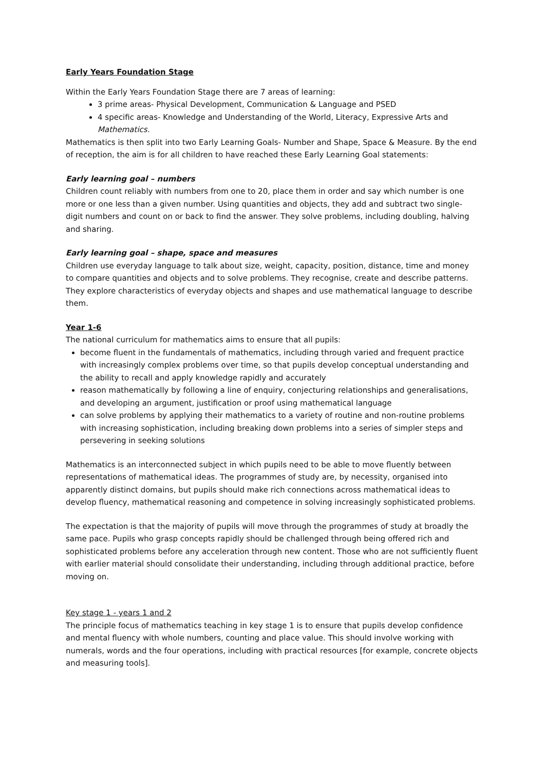Early Years Foundation Stage
Within the Early Years Foundation Stage there are 7 areas of learning:
3 prime areas- Physical Development, Communication & Language and PSED
4 specific areas- Knowledge and Understanding of the World, Literacy, Expressive Arts and Mathematics.
Mathematics is then split into two Early Learning Goals- Number and Shape, Space & Measure. By the end of reception, the aim is for all children to have reached these Early Learning Goal statements:
Early learning goal – numbers
Children count reliably with numbers from one to 20, place them in order and say which number is one more or one less than a given number. Using quantities and objects, they add and subtract two single-digit numbers and count on or back to find the answer. They solve problems, including doubling, halving and sharing.
Early learning goal – shape, space and measures
Children use everyday language to talk about size, weight, capacity, position, distance, time and money to compare quantities and objects and to solve problems. They recognise, create and describe patterns. They explore characteristics of everyday objects and shapes and use mathematical language to describe them.
Year 1-6
The national curriculum for mathematics aims to ensure that all pupils:
become fluent in the fundamentals of mathematics, including through varied and frequent practice with increasingly complex problems over time, so that pupils develop conceptual understanding and the ability to recall and apply knowledge rapidly and accurately
reason mathematically by following a line of enquiry, conjecturing relationships and generalisations, and developing an argument, justification or proof using mathematical language
can solve problems by applying their mathematics to a variety of routine and non-routine problems with increasing sophistication, including breaking down problems into a series of simpler steps and persevering in seeking solutions
Mathematics is an interconnected subject in which pupils need to be able to move fluently between representations of mathematical ideas. The programmes of study are, by necessity, organised into apparently distinct domains, but pupils should make rich connections across mathematical ideas to develop fluency, mathematical reasoning and competence in solving increasingly sophisticated problems.
The expectation is that the majority of pupils will move through the programmes of study at broadly the same pace. Pupils who grasp concepts rapidly should be challenged through being offered rich and sophisticated problems before any acceleration through new content. Those who are not sufficiently fluent with earlier material should consolidate their understanding, including through additional practice, before moving on.
Key stage 1 - years 1 and 2
The principle focus of mathematics teaching in key stage 1 is to ensure that pupils develop confidence and mental fluency with whole numbers, counting and place value. This should involve working with numerals, words and the four operations, including with practical resources [for example, concrete objects and measuring tools].